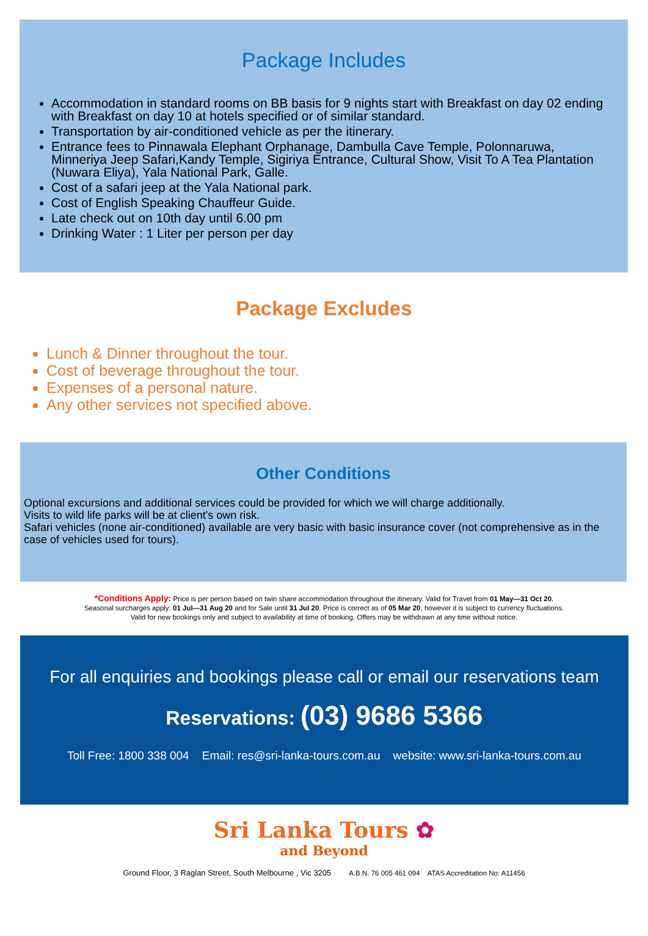Package Includes
Accommodation in standard rooms on BB basis for 9 nights start with Breakfast on day 02 ending with Breakfast on day 10 at hotels specified or of similar standard.
Transportation by air-conditioned vehicle as per the itinerary.
Entrance fees to Pinnawala Elephant Orphanage, Dambulla Cave Temple, Polonnaruwa, Minneriya Jeep Safari,Kandy Temple, Sigiriya Entrance, Cultural Show, Visit To A Tea Plantation (Nuwara Eliya), Yala National Park, Galle.
Cost of a safari jeep at the Yala National park.
Cost of English Speaking Chauffeur Guide.
Late check out on 10th day until 6.00 pm
Drinking Water : 1 Liter per person per day
Package Excludes
Lunch & Dinner throughout the tour.
Cost of beverage throughout the tour.
Expenses of a personal nature.
Any other services not specified above.
Other Conditions
Optional excursions and additional services could be provided for which we will charge additionally.
Visits to wild life parks will be at client's own risk.
Safari vehicles (none air-conditioned) available are very basic with basic insurance cover (not comprehensive as in the case of vehicles used for tours).
*Conditions Apply: Price is per person based on twin share accommodation throughout the itinerary. Valid for Travel from 01 May—31 Oct 20.
Seasonal surcharges apply: 01 Jul—31 Aug 20 and for Sale until 31 Jul 20. Price is correct as of 05 Mar 20, however it is subject to currency fluctuations.
Valid for new bookings only and subject to availability at time of booking. Offers may be withdrawn at any time without notice.
For all enquiries and bookings please call or email our reservations team
Reservations: (03) 9686 5366
Toll Free: 1800 338 004 Email: res@sri-lanka-tours.com.au website: www.sri-lanka-tours.com.au
Sri Lanka Tours ✿
and Beyond
Ground Floor, 3 Raglan Street, South Melbourne , Vic 3205 A.B.N. 76 005 461 094 ATAS Accreditation No: A11456